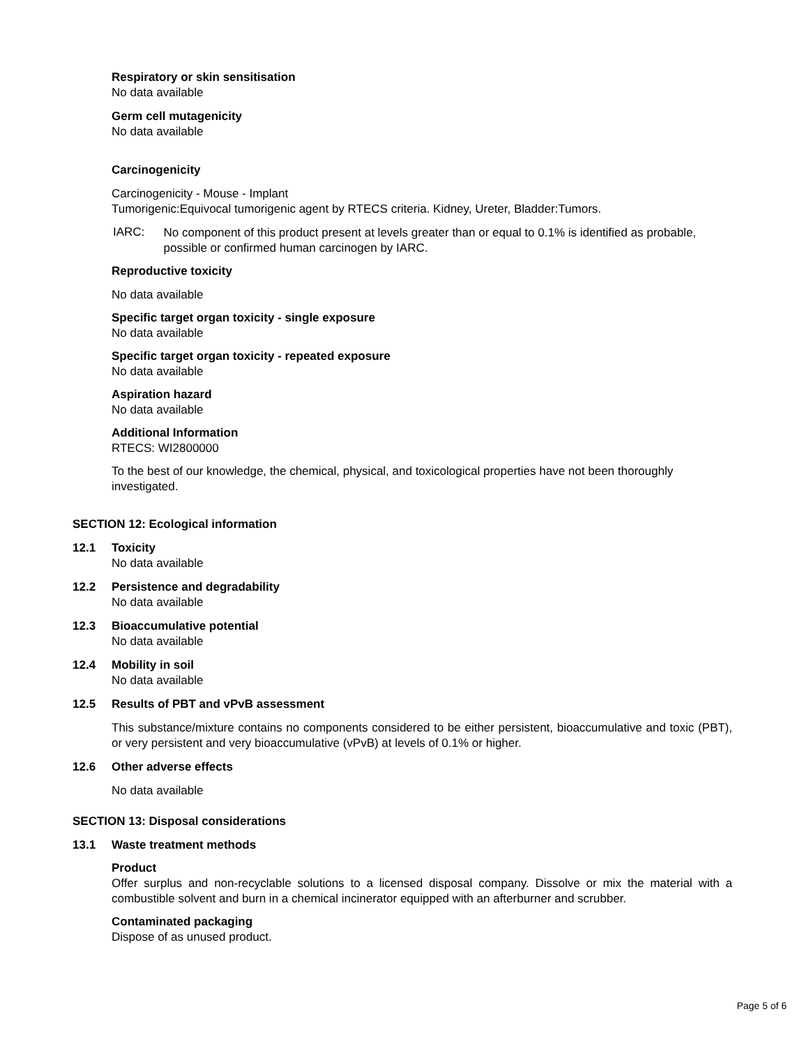Respiratory or skin sensitisation
No data available
Germ cell mutagenicity
No data available
Carcinogenicity
Carcinogenicity - Mouse - Implant
Tumorigenic:Equivocal tumorigenic agent by RTECS criteria. Kidney, Ureter, Bladder:Tumors.
IARC:
No component of this product present at levels greater than or equal to 0.1% is identified as probable, possible or confirmed human carcinogen by IARC.
Reproductive toxicity
No data available
Specific target organ toxicity - single exposure
No data available
Specific target organ toxicity - repeated exposure
No data available
Aspiration hazard
No data available
Additional Information
RTECS: WI2800000
To the best of our knowledge, the chemical, physical, and toxicological properties have not been thoroughly investigated.
SECTION 12: Ecological information
12.1 Toxicity
No data available
12.2 Persistence and degradability
No data available
12.3 Bioaccumulative potential
No data available
12.4 Mobility in soil
No data available
12.5 Results of PBT and vPvB assessment
This substance/mixture contains no components considered to be either persistent, bioaccumulative and toxic (PBT), or very persistent and very bioaccumulative (vPvB) at levels of 0.1% or higher.
12.6 Other adverse effects
No data available
SECTION 13: Disposal considerations
13.1 Waste treatment methods
Product
Offer surplus and non-recyclable solutions to a licensed disposal company. Dissolve or mix the material with a combustible solvent and burn in a chemical incinerator equipped with an afterburner and scrubber.
Contaminated packaging
Dispose of as unused product.
Page 5 of 6